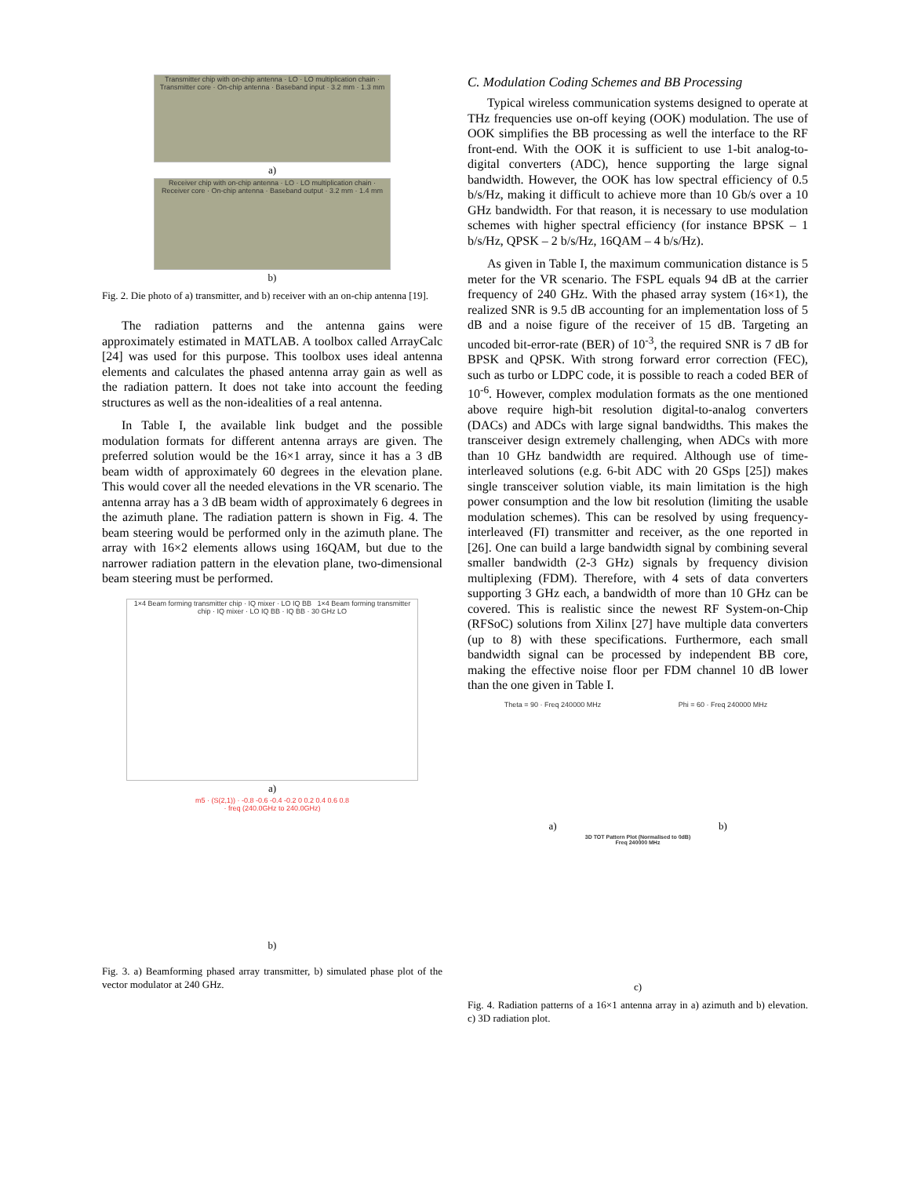Transmitter chip with on-chip antenna · LO · LO multiplication chain · Transmitter core · On-chip antenna · Baseband input · 3.2 mm · 1.3 mm
a)
Receiver chip with on-chip antenna · LO · LO multiplication chain · Receiver core · On-chip antenna · Baseband output · 3.2 mm · 1.4 mm
b)
Fig. 2. Die photo of a) transmitter, and b) receiver with an on-chip antenna [19].
The radiation patterns and the antenna gains were approximately estimated in MATLAB. A toolbox called ArrayCalc [24] was used for this purpose. This toolbox uses ideal antenna elements and calculates the phased antenna array gain as well as the radiation pattern. It does not take into account the feeding structures as well as the non-idealities of a real antenna.
In Table I, the available link budget and the possible modulation formats for different antenna arrays are given. The preferred solution would be the 16×1 array, since it has a 3 dB beam width of approximately 60 degrees in the elevation plane. This would cover all the needed elevations in the VR scenario. The antenna array has a 3 dB beam width of approximately 6 degrees in the azimuth plane. The radiation pattern is shown in Fig. 4. The beam steering would be performed only in the azimuth plane. The array with 16×2 elements allows using 16QAM, but due to the narrower radiation pattern in the elevation plane, two-dimensional beam steering must be performed.
1×4 Beam forming transmitter chip · IQ mixer · LO IQ BB 1×4 Beam forming transmitter chip · IQ mixer · LO IQ BB · IQ BB · 30 GHz LO
a)
m5 · (S(2,1)) · -0.8 -0.6 -0.4 -0.2 0 0.2 0.4 0.6 0.8 · freq (240.0GHz to 240.0GHz)
b)
Fig. 3. a) Beamforming phased array transmitter, b) simulated phase plot of the vector modulator at 240 GHz.
C. Modulation Coding Schemes and BB Processing
Typical wireless communication systems designed to operate at THz frequencies use on-off keying (OOK) modulation. The use of OOK simplifies the BB processing as well the interface to the RF front-end. With the OOK it is sufficient to use 1-bit analog-to-digital converters (ADC), hence supporting the large signal bandwidth. However, the OOK has low spectral efficiency of 0.5 b/s/Hz, making it difficult to achieve more than 10 Gb/s over a 10 GHz bandwidth. For that reason, it is necessary to use modulation schemes with higher spectral efficiency (for instance BPSK – 1 b/s/Hz, QPSK – 2 b/s/Hz, 16QAM – 4 b/s/Hz).
As given in Table I, the maximum communication distance is 5 meter for the VR scenario. The FSPL equals 94 dB at the carrier frequency of 240 GHz. With the phased array system (16×1), the realized SNR is 9.5 dB accounting for an implementation loss of 5 dB and a noise figure of the receiver of 15 dB. Targeting an uncoded bit-error-rate (BER) of 10<sup>-3</sup>, the required SNR is 7 dB for BPSK and QPSK. With strong forward error correction (FEC), such as turbo or LDPC code, it is possible to reach a coded BER of 10<sup>-6</sup>. However, complex modulation formats as the one mentioned above require high-bit resolution digital-to-analog converters (DACs) and ADCs with large signal bandwidths. This makes the transceiver design extremely challenging, when ADCs with more than 10 GHz bandwidth are required. Although use of time-interleaved solutions (e.g. 6-bit ADC with 20 GSps [25]) makes single transceiver solution viable, its main limitation is the high power consumption and the low bit resolution (limiting the usable modulation schemes). This can be resolved by using frequency-interleaved (FI) transmitter and receiver, as the one reported in [26]. One can build a large bandwidth signal by combining several smaller bandwidth (2-3 GHz) signals by frequency division multiplexing (FDM). Therefore, with 4 sets of data converters supporting 3 GHz each, a bandwidth of more than 10 GHz can be covered. This is realistic since the newest RF System-on-Chip (RFSoC) solutions from Xilinx [27] have multiple data converters (up to 8) with these specifications. Furthermore, each small bandwidth signal can be processed by independent BB core, making the effective noise floor per FDM channel 10 dB lower than the one given in Table I.
Theta = 90 · Freq 240000 MHz
a)
Phi = 60 · Freq 240000 MHz
b)
3D TOT Pattern Plot (Normalised to 0dB)
Freq 240000 MHz
c)
Fig. 4. Radiation patterns of a 16×1 antenna array in a) azimuth and b) elevation. c) 3D radiation plot.